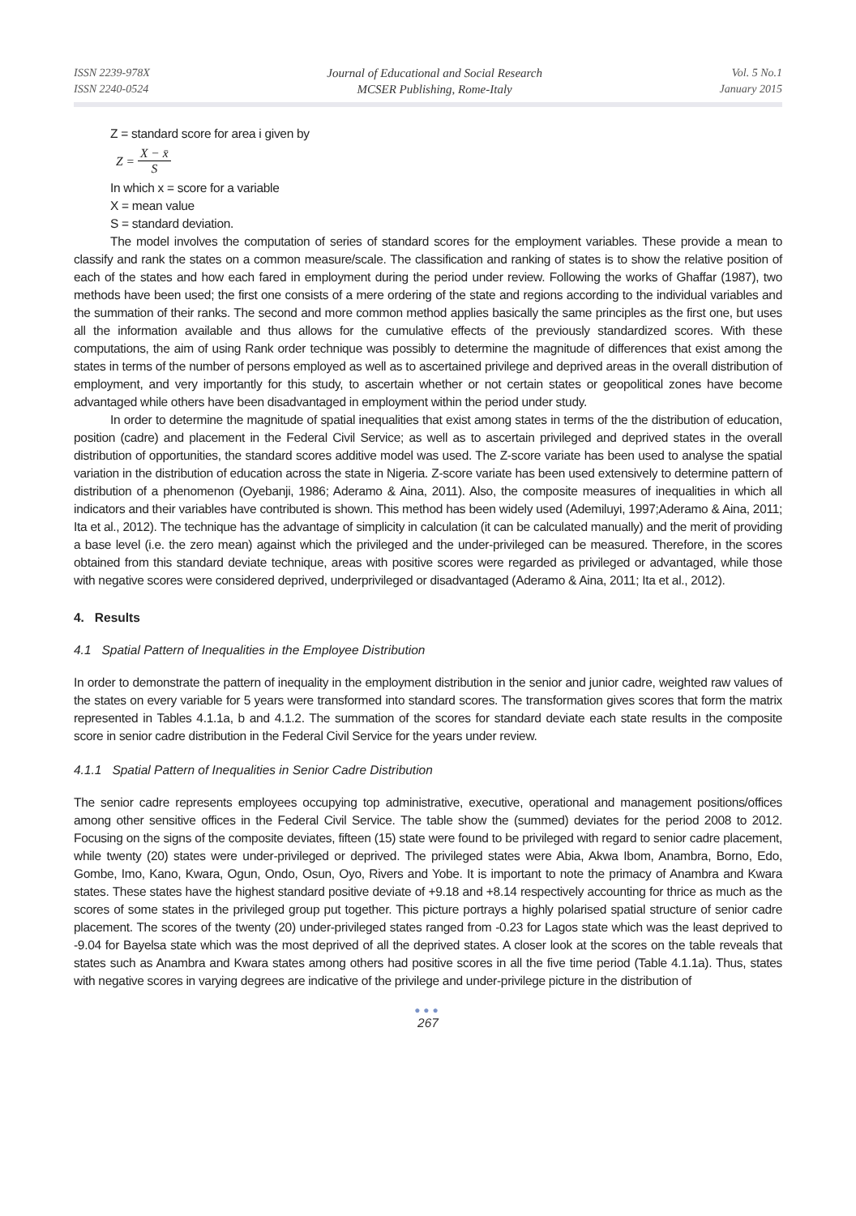ISSN 2239-978X
ISSN 2240-0524
Journal of Educational and Social Research
MCSER Publishing, Rome-Italy
Vol. 5 No.1
January 2015
Z = standard score for area i given by
Z = X − x̄ S
In which x = score for a variable
X = mean value
S = standard deviation.
The model involves the computation of series of standard scores for the employment variables. These provide a mean to classify and rank the states on a common measure/scale. The classification and ranking of states is to show the relative position of each of the states and how each fared in employment during the period under review. Following the works of Ghaffar (1987), two methods have been used; the first one consists of a mere ordering of the state and regions according to the individual variables and the summation of their ranks. The second and more common method applies basically the same principles as the first one, but uses all the information available and thus allows for the cumulative effects of the previously standardized scores. With these computations, the aim of using Rank order technique was possibly to determine the magnitude of differences that exist among the states in terms of the number of persons employed as well as to ascertained privilege and deprived areas in the overall distribution of employment, and very importantly for this study, to ascertain whether or not certain states or geopolitical zones have become advantaged while others have been disadvantaged in employment within the period under study.
In order to determine the magnitude of spatial inequalities that exist among states in terms of the the distribution of education, position (cadre) and placement in the Federal Civil Service; as well as to ascertain privileged and deprived states in the overall distribution of opportunities, the standard scores additive model was used. The Z-score variate has been used to analyse the spatial variation in the distribution of education across the state in Nigeria. Z-score variate has been used extensively to determine pattern of distribution of a phenomenon (Oyebanji, 1986; Aderamo & Aina, 2011). Also, the composite measures of inequalities in which all indicators and their variables have contributed is shown. This method has been widely used (Ademiluyi, 1997;Aderamo & Aina, 2011; Ita et al., 2012). The technique has the advantage of simplicity in calculation (it can be calculated manually) and the merit of providing a base level (i.e. the zero mean) against which the privileged and the under-privileged can be measured. Therefore, in the scores obtained from this standard deviate technique, areas with positive scores were regarded as privileged or advantaged, while those with negative scores were considered deprived, underprivileged or disadvantaged (Aderamo & Aina, 2011; Ita et al., 2012).
4. Results
4.1 Spatial Pattern of Inequalities in the Employee Distribution
In order to demonstrate the pattern of inequality in the employment distribution in the senior and junior cadre, weighted raw values of the states on every variable for 5 years were transformed into standard scores. The transformation gives scores that form the matrix represented in Tables 4.1.1a, b and 4.1.2. The summation of the scores for standard deviate each state results in the composite score in senior cadre distribution in the Federal Civil Service for the years under review.
4.1.1 Spatial Pattern of Inequalities in Senior Cadre Distribution
The senior cadre represents employees occupying top administrative, executive, operational and management positions/offices among other sensitive offices in the Federal Civil Service. The table show the (summed) deviates for the period 2008 to 2012. Focusing on the signs of the composite deviates, fifteen (15) state were found to be privileged with regard to senior cadre placement, while twenty (20) states were under-privileged or deprived. The privileged states were Abia, Akwa Ibom, Anambra, Borno, Edo, Gombe, Imo, Kano, Kwara, Ogun, Ondo, Osun, Oyo, Rivers and Yobe. It is important to note the primacy of Anambra and Kwara states. These states have the highest standard positive deviate of +9.18 and +8.14 respectively accounting for thrice as much as the scores of some states in the privileged group put together. This picture portrays a highly polarised spatial structure of senior cadre placement. The scores of the twenty (20) under-privileged states ranged from -0.23 for Lagos state which was the least deprived to -9.04 for Bayelsa state which was the most deprived of all the deprived states. A closer look at the scores on the table reveals that states such as Anambra and Kwara states among others had positive scores in all the five time period (Table 4.1.1a). Thus, states with negative scores in varying degrees are indicative of the privilege and under-privilege picture in the distribution of
●●●
267